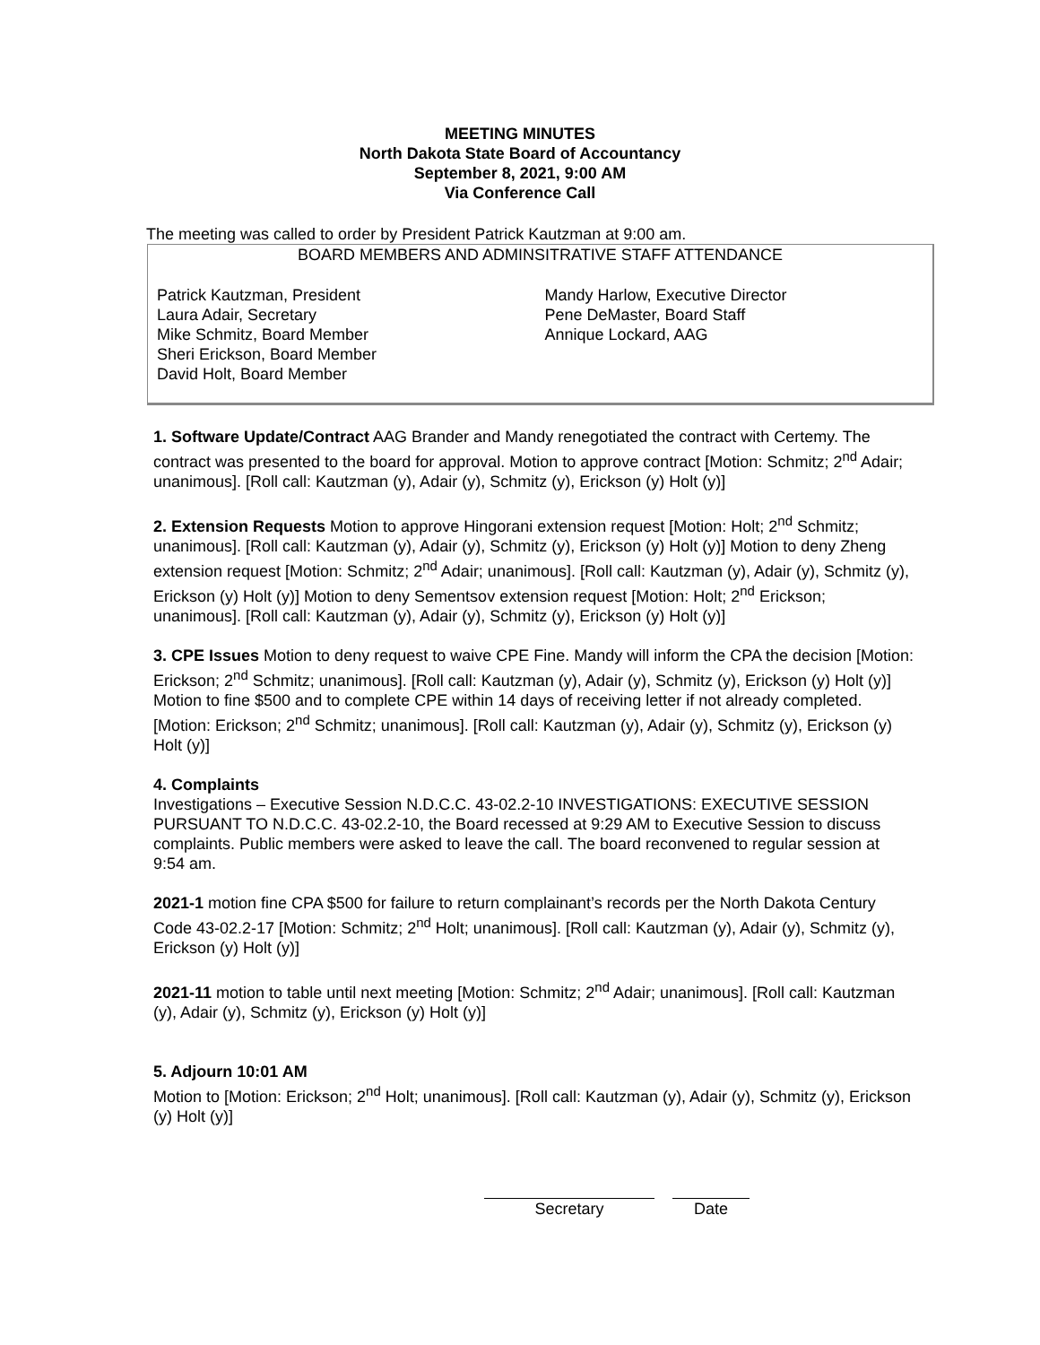MEETING MINUTES
North Dakota State Board of Accountancy
September 8, 2021, 9:00 AM
Via Conference Call
The meeting was called to order by President Patrick Kautzman at 9:00 am.
BOARD MEMBERS AND ADMINSITRATIVE STAFF ATTENDANCE
Patrick Kautzman, President
Laura Adair, Secretary
Mike Schmitz, Board Member
Sheri Erickson, Board Member
David Holt, Board Member
Mandy Harlow, Executive Director
Pene DeMaster, Board Staff
Annique Lockard, AAG
1. Software Update/Contract AAG Brander and Mandy renegotiated the contract with Certemy. The contract was presented to the board for approval. Motion to approve contract [Motion: Schmitz; 2<sup>nd</sup> Adair; unanimous]. [Roll call: Kautzman (y), Adair (y), Schmitz (y), Erickson (y) Holt (y)]
2. Extension Requests Motion to approve Hingorani extension request [Motion: Holt; 2<sup>nd</sup> Schmitz; unanimous]. [Roll call: Kautzman (y), Adair (y), Schmitz (y), Erickson (y) Holt (y)] Motion to deny Zheng extension request [Motion: Schmitz; 2<sup>nd</sup> Adair; unanimous]. [Roll call: Kautzman (y), Adair (y), Schmitz (y), Erickson (y) Holt (y)] Motion to deny Sementsov extension request [Motion: Holt; 2<sup>nd</sup> Erickson; unanimous]. [Roll call: Kautzman (y), Adair (y), Schmitz (y), Erickson (y) Holt (y)]
3. CPE Issues Motion to deny request to waive CPE Fine. Mandy will inform the CPA the decision [Motion: Erickson; 2<sup>nd</sup> Schmitz; unanimous]. [Roll call: Kautzman (y), Adair (y), Schmitz (y), Erickson (y) Holt (y)] Motion to fine $500 and to complete CPE within 14 days of receiving letter if not already completed. [Motion: Erickson; 2<sup>nd</sup> Schmitz; unanimous]. [Roll call: Kautzman (y), Adair (y), Schmitz (y), Erickson (y) Holt (y)]
4. Complaints
Investigations – Executive Session N.D.C.C. 43-02.2-10 INVESTIGATIONS: EXECUTIVE SESSION PURSUANT TO N.D.C.C. 43-02.2-10, the Board recessed at 9:29 AM to Executive Session to discuss complaints. Public members were asked to leave the call. The board reconvened to regular session at 9:54 am.
2021-1 motion fine CPA $500 for failure to return complainant’s records per the North Dakota Century Code 43-02.2-17 [Motion: Schmitz; 2<sup>nd</sup> Holt; unanimous]. [Roll call: Kautzman (y), Adair (y), Schmitz (y), Erickson (y) Holt (y)]
2021-11 motion to table until next meeting [Motion: Schmitz; 2<sup>nd</sup> Adair; unanimous]. [Roll call: Kautzman (y), Adair (y), Schmitz (y), Erickson (y) Holt (y)]
5. Adjourn 10:01 AM
Motion to [Motion: Erickson; 2<sup>nd</sup> Holt; unanimous]. [Roll call: Kautzman (y), Adair (y), Schmitz (y), Erickson (y) Holt (y)]
Secretary Date